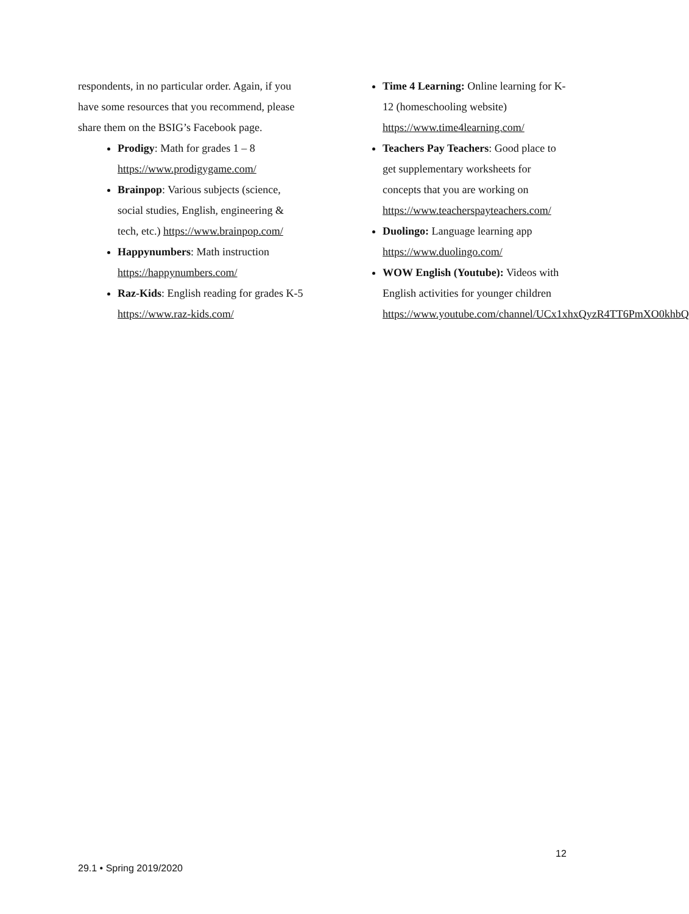respondents, in no particular order. Again, if you have some resources that you recommend, please share them on the BSIG’s Facebook page.
Prodigy: Math for grades 1 – 8 https://www.prodigygame.com/
Brainpop: Various subjects (science, social studies, English, engineering & tech, etc.) https://www.brainpop.com/
Happynumbers: Math instruction https://happynumbers.com/
Raz-Kids: English reading for grades K-5 https://www.raz-kids.com/
Time 4 Learning: Online learning for K-12 (homeschooling website) https://www.time4learning.com/
Teachers Pay Teachers: Good place to get supplementary worksheets for concepts that you are working on https://www.teacherspayteachers.com/
Duolingo: Language learning app https://www.duolingo.com/
WOW English (Youtube): Videos with English activities for younger children https://www.youtube.com/channel/UCx1xhxQyzR4TT6PmXO0khbQ
12
29.1 • Spring 2019/2020